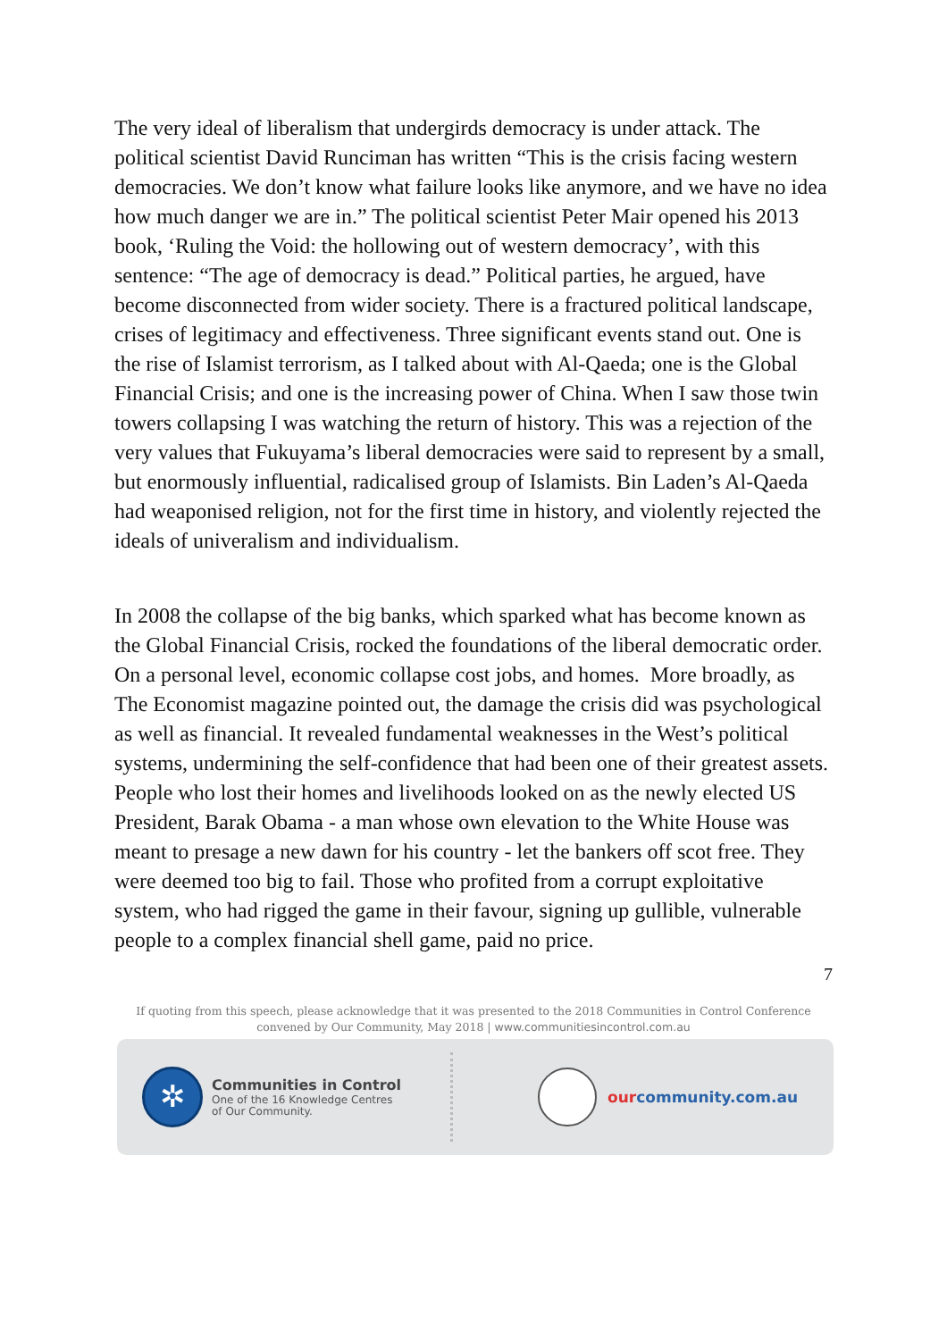The very ideal of liberalism that undergirds democracy is under attack. The political scientist David Runciman has written “This is the crisis facing western democracies. We don’t know what failure looks like anymore, and we have no idea how much danger we are in.” The political scientist Peter Mair opened his 2013 book, ‘Ruling the Void: the hollowing out of western democracy’, with this sentence: “The age of democracy is dead.” Political parties, he argued, have become disconnected from wider society. There is a fractured political landscape, crises of legitimacy and effectiveness. Three significant events stand out. One is the rise of Islamist terrorism, as I talked about with Al-Qaeda; one is the Global Financial Crisis; and one is the increasing power of China. When I saw those twin towers collapsing I was watching the return of history. This was a rejection of the very values that Fukuyama’s liberal democracies were said to represent by a small, but enormously influential, radicalised group of Islamists. Bin Laden’s Al-Qaeda had weaponised religion, not for the first time in history, and violently rejected the ideals of univeralism and individualism.
In 2008 the collapse of the big banks, which sparked what has become known as the Global Financial Crisis, rocked the foundations of the liberal democratic order. On a personal level, economic collapse cost jobs, and homes. More broadly, as The Economist magazine pointed out, the damage the crisis did was psychological as well as financial. It revealed fundamental weaknesses in the West’s political systems, undermining the self-confidence that had been one of their greatest assets. People who lost their homes and livelihoods looked on as the newly elected US President, Barak Obama - a man whose own elevation to the White House was meant to presage a new dawn for his country - let the bankers off scot free. They were deemed too big to fail. Those who profited from a corrupt exploitative system, who had rigged the game in their favour, signing up gullible, vulnerable people to a complex financial shell game, paid no price.
7
If quoting from this speech, please acknowledge that it was presented to the 2018 Communities in Control Conference
convened by Our Community, May 2018 | www.communitiesincontrol.com.au
✲
Communities in Control
One of the 16 Knowledge Centres
of Our Community.
ourcommunity.com.au